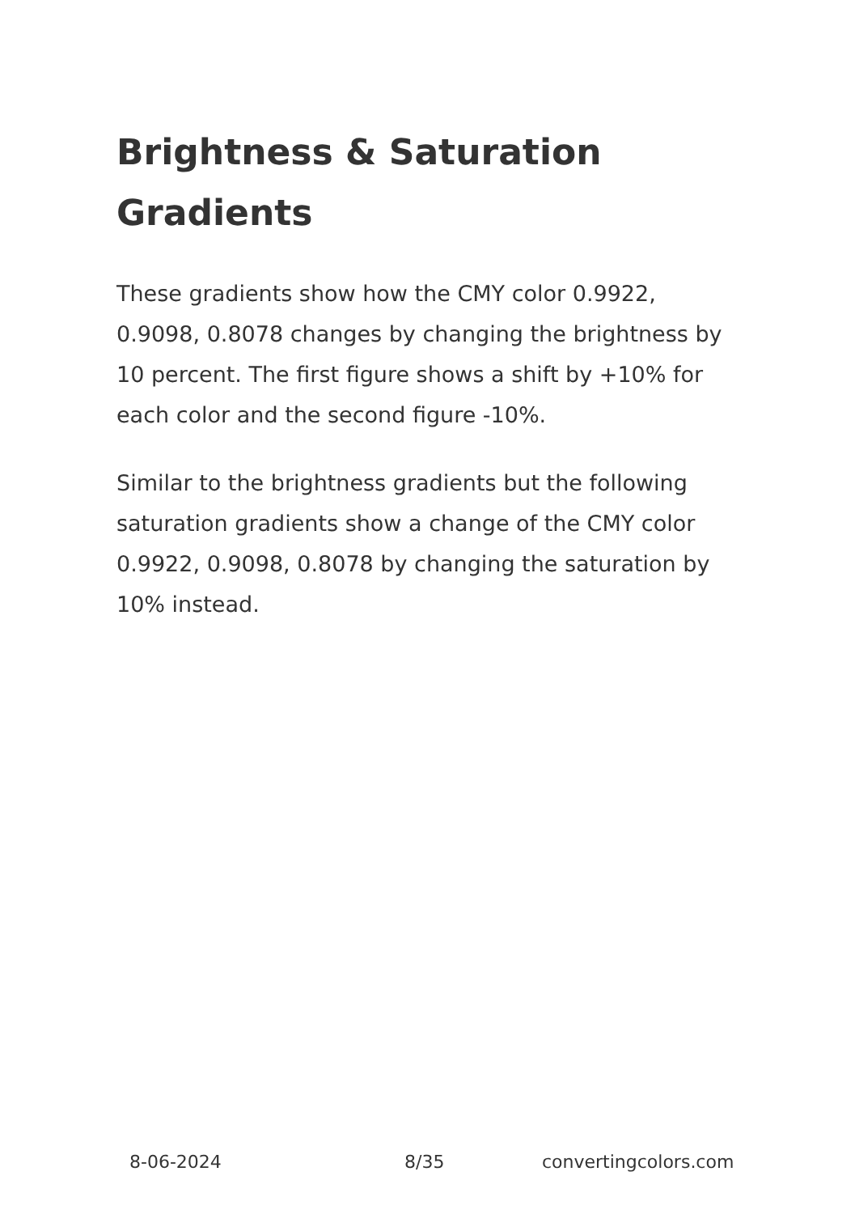Brightness & Saturation Gradients
These gradients show how the CMY color 0.9922, 0.9098, 0.8078 changes by changing the brightness by 10 percent. The first figure shows a shift by +10% for each color and the second figure -10%.
Similar to the brightness gradients but the following saturation gradients show a change of the CMY color 0.9922, 0.9098, 0.8078 by changing the saturation by 10% instead.
8-06-2024 8/35 convertingcolors.com